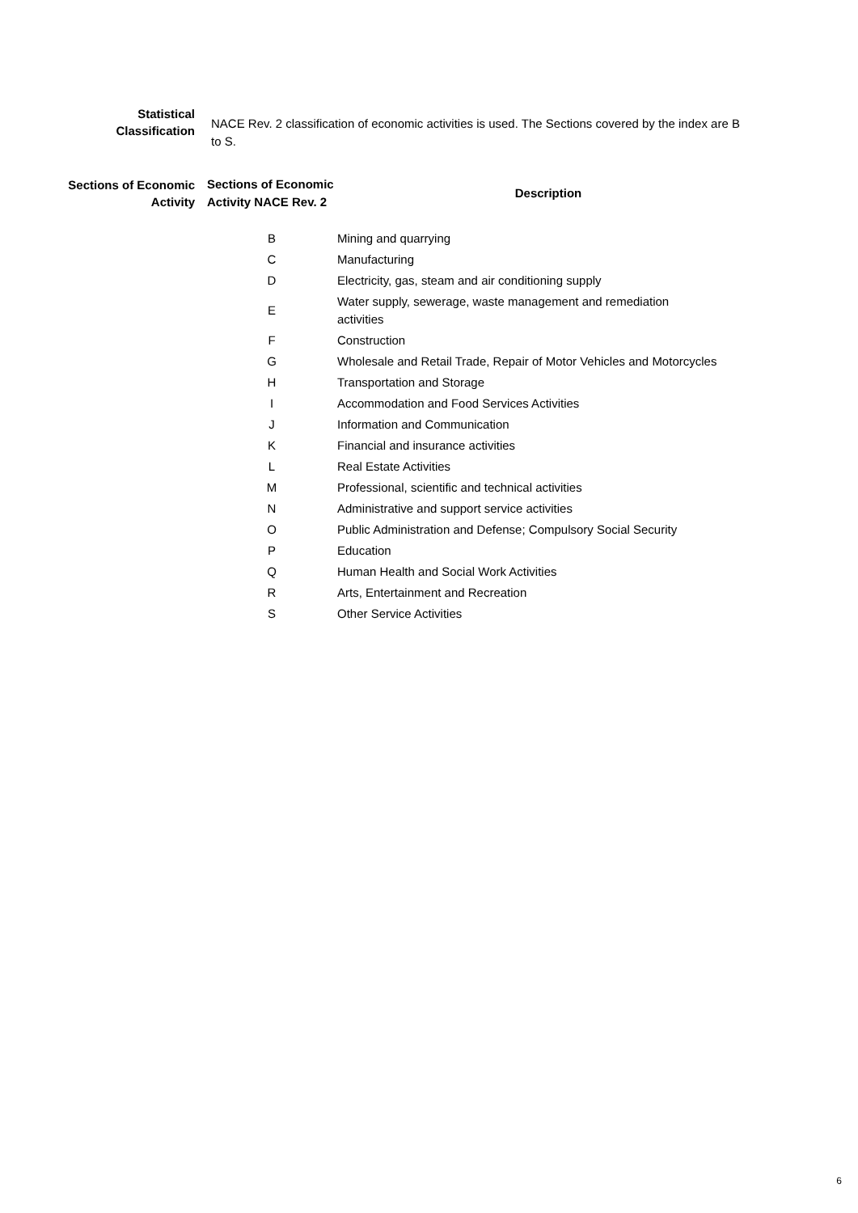Statistical
Classification
NACE Rev. 2 classification of economic activities is used. The Sections covered by the index are B to S.
Sections of Economic
Activity
| Sections of Economic Activity NACE Rev. 2 | Description |
| --- | --- |
| B | Mining and quarrying |
| C | Manufacturing |
| D | Electricity, gas, steam and air conditioning supply |
| E | Water supply, sewerage, waste management and remediation activities |
| F | Construction |
| G | Wholesale and Retail Trade, Repair of Motor Vehicles and Motorcycles |
| H | Transportation and Storage |
| I | Accommodation and Food Services Activities |
| J | Information and Communication |
| K | Financial and insurance activities |
| L | Real Estate Activities |
| M | Professional, scientific and technical activities |
| N | Administrative and support service activities |
| O | Public Administration and Defense; Compulsory Social Security |
| P | Education |
| Q | Human Health and Social Work Activities |
| R | Arts, Entertainment and Recreation |
| S | Other Service Activities |
6